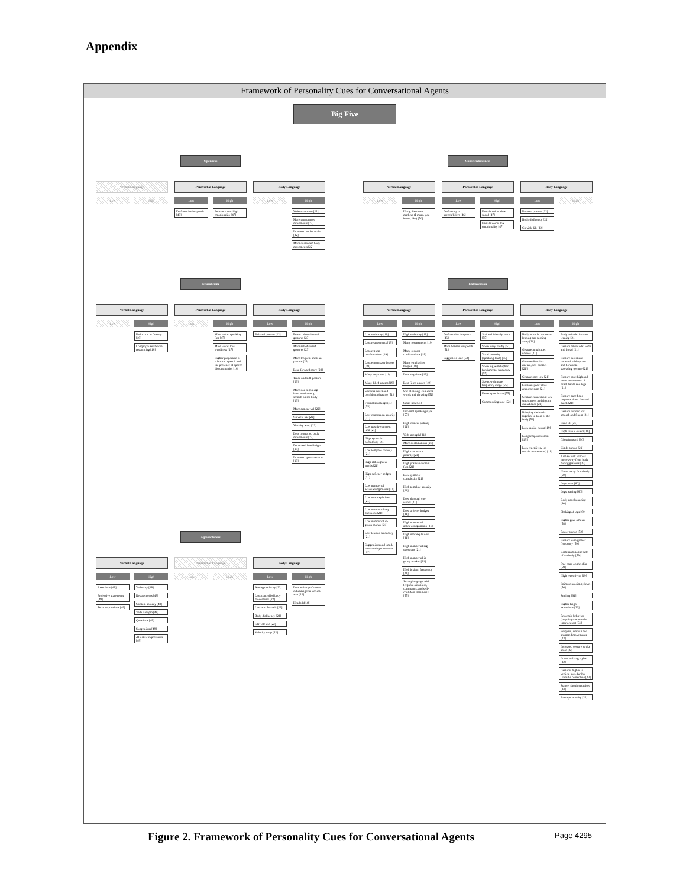Appendix
Framework of Personality Cues for Conversational Agents
Big Five
Openness
Verbal Language
Low High
Paraverbal Language
Low
Disfluencies in speech [46]
High
Female voice: high emotionality [47]
Body Language
Low High
Wrist extension [22]
More pronounced movements [22]
Increased stroke scale [22]
More controlled body movements [22]
Neuroticism
Verbal Language
Low High
Reduction in fluency [16]
Longer pauses before responding [16]
Paraverbal Language
Low High
Male voice: speaking fast [47]
Male voice: low wordiness [47]
Higher proportion of silence to speech and the presence of speech discontinuities [16]
Body Language
Low
Relaxed posture [22]
High
Fewer other-directed gestures [23]
More self-directed gestures [23]
More frequent shifts in posture [23]
Lean forward more [23]
Tense and stiff posture [23]
More non-signaling hand motion (e.g. scratch on the body) [16]
More arm swivel [22]
Clavicle use [22]
Velocity warp [22]
Less controlled body movements [22]
Decreased head height [16]
Increased gaze aversion [16]
Agreeableness
Verbal Language
Low
Assertions [49]
Projective statements [49]
Terse expressions [49]
High
Verbosity [48]
Restatements [48]
Content polarity [48]
Verb strength [48]
Questions [49]
Suggestions [49]
Affective expressions [49]
Paraverbal Language
Low High
Body Language
Low
Average velocity [22]
Less controlled body movements [22]
Less arm Swivels [22]
Body disfluency [22]
Clavicle use [22]
Velocity warp [22]
High
Less active performers exhibiting less vertical arm [22]
Head tild [48]
Conscientiousness
Verbal Language
Low High
Using discourse markers (I mean, you know, like) [50]
Paraverbal Language
Low
Disfluency in speech/fillers [46]
High
Female voice: slow speed [47]
Female voice: low emotionality [47]
Body Language
Low
Relaxed posture [22]
Body disfluency [22]
Clavicle lift [22]
High
Extraversion
Verbal Language
Low
Low verbosity [19]
Less restatements [19]
Less request confirmations [19]
Less emphasizer hedges [19]
Many negations [19]
Many filled pauses [19]
Use less direct and confident phrasing [51]
Formal speaking style [55]
Low concession polarity [21]
Low positive content first [21]
High syntactic complexity [21]
Low template polarity [21]
High although cue words [21]
High softener hedges [21]
Low number of acknowledgements [21]
Low near expletives [21]
Low number of tag questions [21]
Low number of in-group marker [21]
Low lexicon frequency [21]
Suggestions and timid, unassuming statements [57]
High
High verbosity [19]
Many restatements [19]
Many request confirmations [19]
Many emphasizer hedges [19]
Less negations [19]
Less filled pauses [19]
Use of strong, confident words and phrasing [52]
Small talk [54]
Informal speaking style [55]
High content polarity [21]
Verb strength [21]
More exclamations [21]
High concession polarity [21]
High positive content first [21]
Low syntactic complexity [21]
High template polarity [21]
Low although cue words [21]
Low softener hedges [21]
High number of acknowledgements [21]
High near expletives [21]
High number of tag questions [21]
High number of in-group marker [21]
High lexicon frequency [21]
Strong language with frequent assertions, commands, and self-confident statements [57]
Paraverbal Language
Low
Disfluencies in speech [46]
More hesitant in speech [51]
Suggestive tone [52]
High
Soft and friendly voice [55]
Speak very fluidly [51]
Vocal intensity (speaking loud) [55]
Speaking with higher fundamental frequency [55]
Speak with more frequency range [55]
Faster speech rate [55]
Commanding tone [52]
Body Language
Low
Body attitude: backward leaning and turning away [21]
Gesture amplitude: narrow [21]
Gesture direction: inward, self-contact [21]
Gesture rate: low [21]
Gesture speed: slow response time [21]
Gesture connection: low smoothness and rhythm disturbance [21]
Bringing the hands together in front of the body [59]
Low spatial extent [19]
Long temporal extent [19]
Low repetitivity (of certain movements) [19]
High
Body attitude: forward leaning [21]
Gesture amplitude: wide and broad [21]
Gesture direction: outward, table-plane and horizontal spreading gesture [21]
Gesture rate: high and more movements of head, hands and legs [21]
Gesture speed and response time: fast and quick [21]
Gesture connection: smooth and fluent [21]
Head tilt [21]
High spatial extent [19]
Chest forward [60]
Limbs spread [21]
Arm swivel: Elbows move away from body during gestures [23]
Hands away from body [60]
Legs apart [60]
Legs leaning [60]
Body part: bouncing [60]
Shaking of legs [60]
Higher gaze amount [58]
Power stance [52]
Gesture with greater frequency [59]
Both hands to the side of the body [59]
One hand on the chin [59]
High repetitivity [19]
Intimate proximity level [56]
Smiling [61]
Higher finger extensions [22]
Proxemic behavior (stepping towards the interlocutor) [61]
Frequent, smooth and animated movements [23]
Increased gesture stroke scale [22]
Loose walking styles [22]
Gestures higher in vertical axis, further from the center line [23]
Stance: shoulders raised [23]
Average velocity [22]
Figure 2. Framework of Personality Cues for Conversational Agents
Page 4295